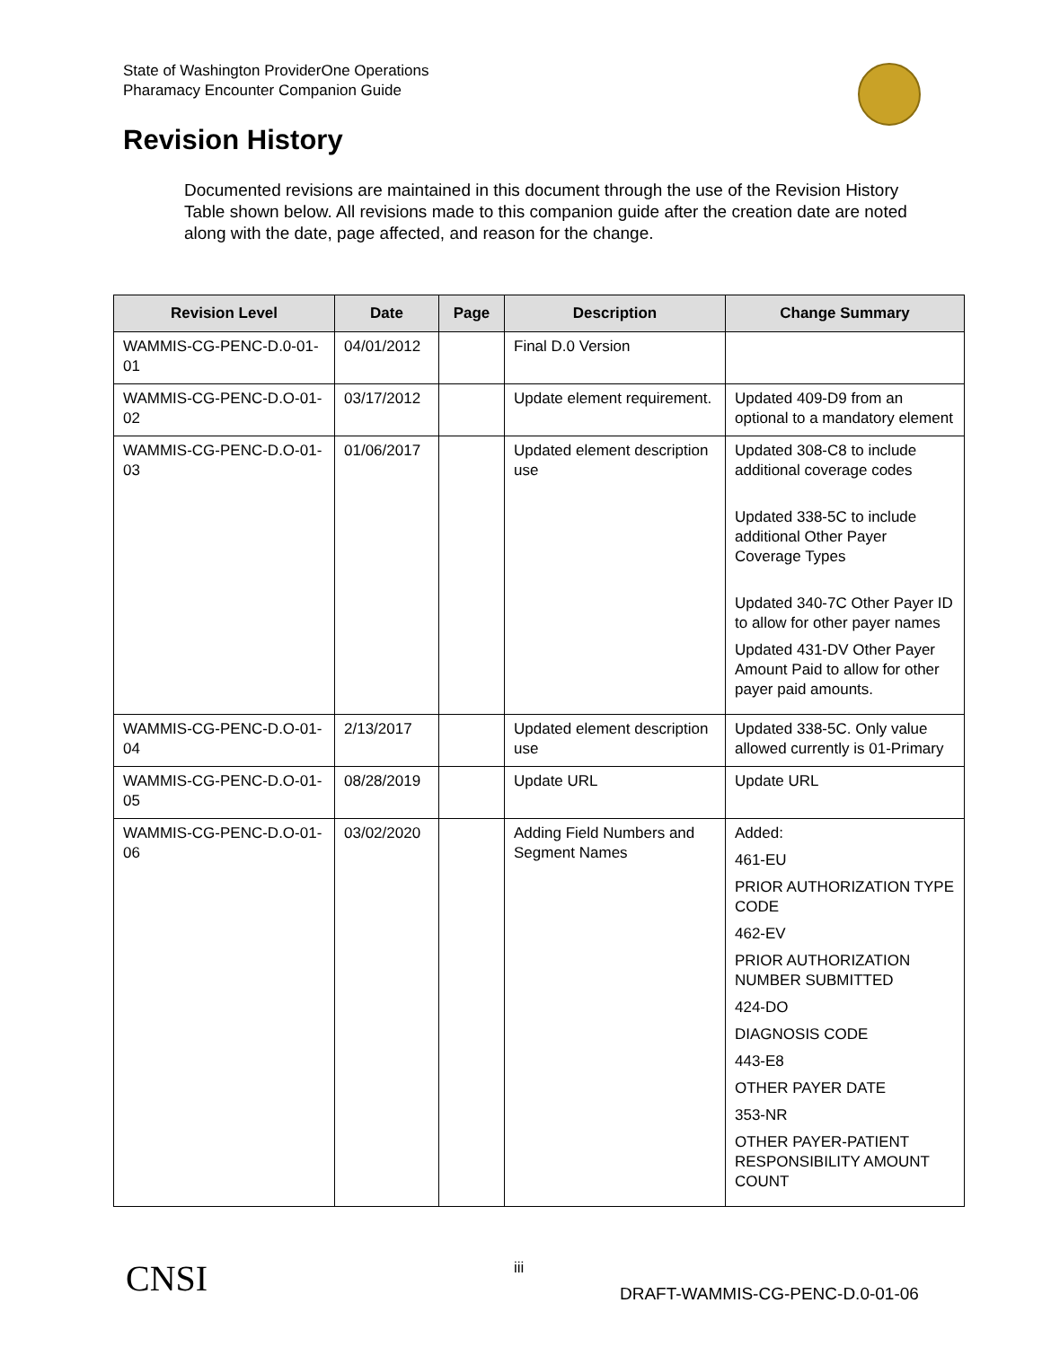State of Washington ProviderOne Operations
Pharamacy Encounter Companion Guide
Revision History
Documented revisions are maintained in this document through the use of the Revision History Table shown below. All revisions made to this companion guide after the creation date are noted along with the date, page affected, and reason for the change.
| Revision Level | Date | Page | Description | Change Summary |
| --- | --- | --- | --- | --- |
| WAMMIS-CG-PENC-D.0-01-01 | 04/01/2012 | | Final D.0 Version | |
| WAMMIS-CG-PENC-D.O-01-02 | 03/17/2012 | | Update element requirement. | Updated 409-D9 from an optional to a mandatory element |
| WAMMIS-CG-PENC-D.O-01-03 | 01/06/2017 | | Updated element description use | Updated 308-C8 to include additional coverage codes Updated 338-5C to include additional Other Payer Coverage Types Updated 340-7C Other Payer ID to allow for other payer names Updated 431-DV Other Payer Amount Paid to allow for other payer paid amounts. |
| WAMMIS-CG-PENC-D.O-01-04 | 2/13/2017 | | Updated element description use | Updated 338-5C. Only value allowed currently is 01-Primary |
| WAMMIS-CG-PENC-D.O-01-05 | 08/28/2019 | | Update URL | Update URL |
| WAMMIS-CG-PENC-D.O-01-06 | 03/02/2020 | | Adding Field Numbers and Segment Names | Added: 461-EU PRIOR AUTHORIZATION TYPE CODE 462-EV PRIOR AUTHORIZATION NUMBER SUBMITTED 424-DO DIAGNOSIS CODE 443-E8 OTHER PAYER DATE 353-NR OTHER PAYER-PATIENT RESPONSIBILITY AMOUNT COUNT |
CNSI iii
DRAFT-WAMMIS-CG-PENC-D.0-01-06